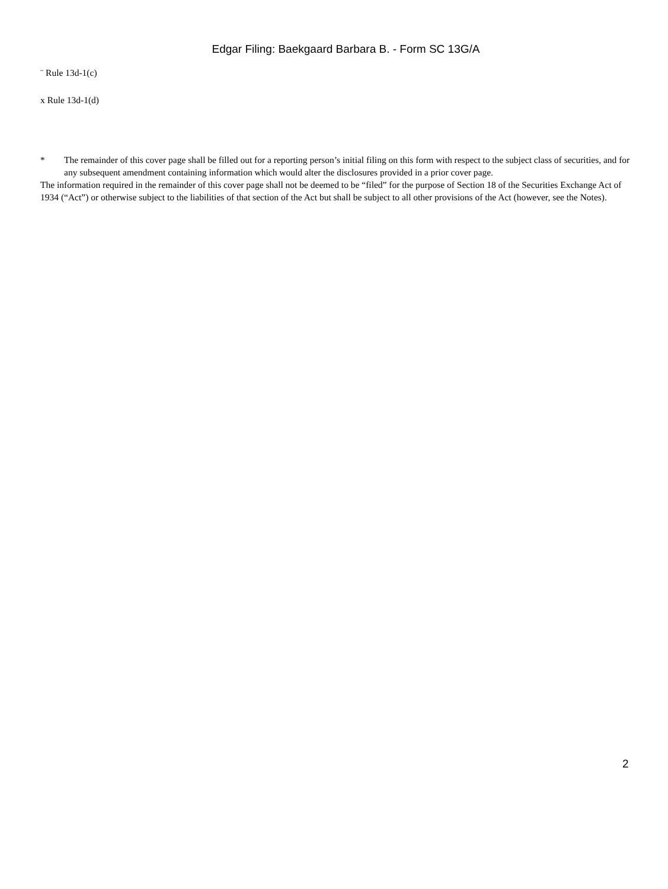Edgar Filing: Baekgaard Barbara B. - Form SC 13G/A
¨ Rule 13d-1(c)
x Rule 13d-1(d)
* The remainder of this cover page shall be filled out for a reporting person’s initial filing on this form with respect to the subject class of securities, and for any subsequent amendment containing information which would alter the disclosures provided in a prior cover page.
The information required in the remainder of this cover page shall not be deemed to be “filed” for the purpose of Section 18 of the Securities Exchange Act of 1934 (“Act”) or otherwise subject to the liabilities of that section of the Act but shall be subject to all other provisions of the Act (however, see the Notes).
2